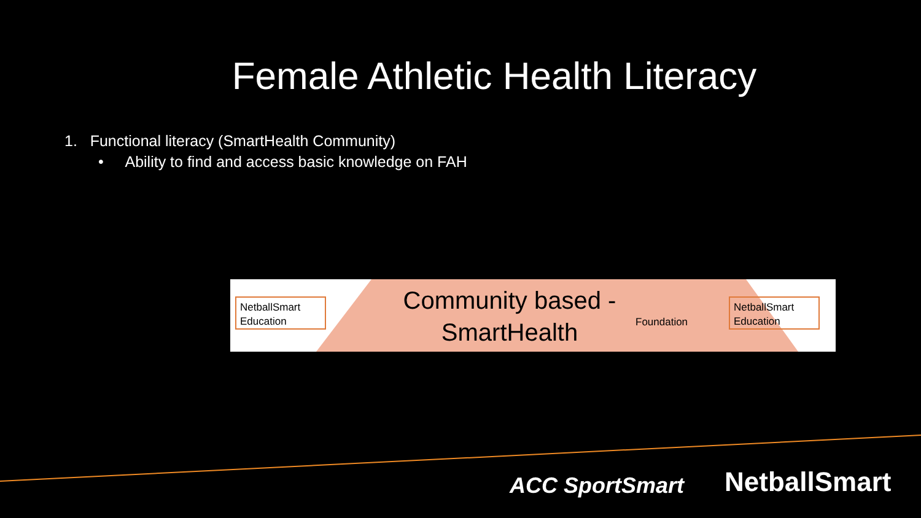Female Athletic Health Literacy
1. Functional literacy (SmartHealth Community)
• Ability to find and access basic knowledge on FAH
NetballSmart Education
Community based - SmartHealth
Foundation
NetballSmart Education
ACC SportSmart NetballSmart